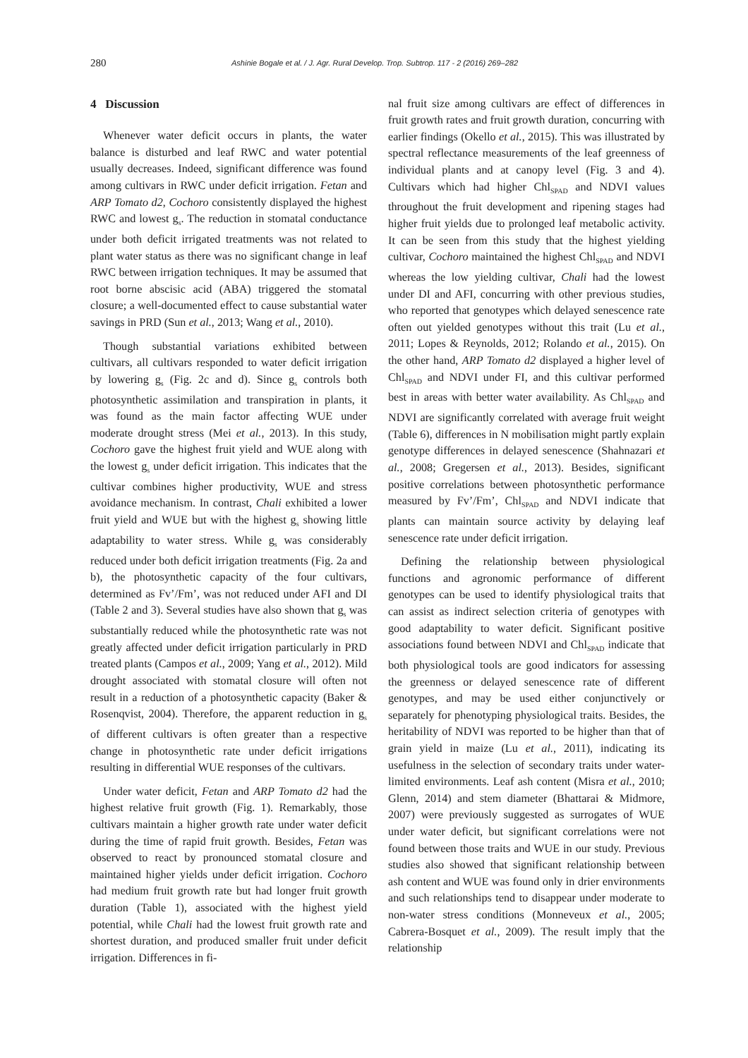280 Ashinie Bogale et al. / J. Agr. Rural Develop. Trop. Subtrop. 117 - 2 (2016) 269–282
4 Discussion
Whenever water deficit occurs in plants, the water balance is disturbed and leaf RWC and water potential usually decreases. Indeed, significant difference was found among cultivars in RWC under deficit irrigation. Fetan and ARP Tomato d2, Cochoro consistently displayed the highest RWC and lowest g<sub>s</sub>. The reduction in stomatal conductance under both deficit irrigated treatments was not related to plant water status as there was no significant change in leaf RWC between irrigation techniques. It may be assumed that root borne abscisic acid (ABA) triggered the stomatal closure; a well-documented effect to cause substantial water savings in PRD (Sun et al., 2013; Wang et al., 2010).
Though substantial variations exhibited between cultivars, all cultivars responded to water deficit irrigation by lowering g<sub>s</sub> (Fig. 2c and d). Since g<sub>s</sub> controls both photosynthetic assimilation and transpiration in plants, it was found as the main factor affecting WUE under moderate drought stress (Mei et al., 2013). In this study, Cochoro gave the highest fruit yield and WUE along with the lowest g<sub>s</sub> under deficit irrigation. This indicates that the cultivar combines higher productivity, WUE and stress avoidance mechanism. In contrast, Chali exhibited a lower fruit yield and WUE but with the highest g<sub>s</sub> showing little adaptability to water stress. While g<sub>s</sub> was considerably reduced under both deficit irrigation treatments (Fig. 2a and b), the photosynthetic capacity of the four cultivars, determined as Fv’/Fm’, was not reduced under AFI and DI (Table 2 and 3). Several studies have also shown that g<sub>s</sub> was substantially reduced while the photosynthetic rate was not greatly affected under deficit irrigation particularly in PRD treated plants (Campos et al., 2009; Yang et al., 2012). Mild drought associated with stomatal closure will often not result in a reduction of a photosynthetic capacity (Baker & Rosenqvist, 2004). Therefore, the apparent reduction in g<sub>s</sub> of different cultivars is often greater than a respective change in photosynthetic rate under deficit irrigations resulting in differential WUE responses of the cultivars.
Under water deficit, Fetan and ARP Tomato d2 had the highest relative fruit growth (Fig. 1). Remarkably, those cultivars maintain a higher growth rate under water deficit during the time of rapid fruit growth. Besides, Fetan was observed to react by pronounced stomatal closure and maintained higher yields under deficit irrigation. Cochoro had medium fruit growth rate but had longer fruit growth duration (Table 1), associated with the highest yield potential, while Chali had the lowest fruit growth rate and shortest duration, and produced smaller fruit under deficit irrigation. Differences in fi-
nal fruit size among cultivars are effect of differences in fruit growth rates and fruit growth duration, concurring with earlier findings (Okello et al., 2015). This was illustrated by spectral reflectance measurements of the leaf greenness of individual plants and at canopy level (Fig. 3 and 4). Cultivars which had higher Chl<sub>SPAD</sub> and NDVI values throughout the fruit development and ripening stages had higher fruit yields due to prolonged leaf metabolic activity. It can be seen from this study that the highest yielding cultivar, Cochoro maintained the highest Chl<sub>SPAD</sub> and NDVI whereas the low yielding cultivar, Chali had the lowest under DI and AFI, concurring with other previous studies, who reported that genotypes which delayed senescence rate often out yielded genotypes without this trait (Lu et al., 2011; Lopes & Reynolds, 2012; Rolando et al., 2015). On the other hand, ARP Tomato d2 displayed a higher level of Chl<sub>SPAD</sub> and NDVI under FI, and this cultivar performed best in areas with better water availability. As Chl<sub>SPAD</sub> and NDVI are significantly correlated with average fruit weight (Table 6), differences in N mobilisation might partly explain genotype differences in delayed senescence (Shahnazari et al., 2008; Gregersen et al., 2013). Besides, significant positive correlations between photosynthetic performance measured by Fv’/Fm’, Chl<sub>SPAD</sub> and NDVI indicate that plants can maintain source activity by delaying leaf senescence rate under deficit irrigation.
Defining the relationship between physiological functions and agronomic performance of different genotypes can be used to identify physiological traits that can assist as indirect selection criteria of genotypes with good adaptability to water deficit. Significant positive associations found between NDVI and Chl<sub>SPAD</sub> indicate that both physiological tools are good indicators for assessing the greenness or delayed senescence rate of different genotypes, and may be used either conjunctively or separately for phenotyping physiological traits. Besides, the heritability of NDVI was reported to be higher than that of grain yield in maize (Lu et al., 2011), indicating its usefulness in the selection of secondary traits under water-limited environments. Leaf ash content (Misra et al., 2010; Glenn, 2014) and stem diameter (Bhattarai & Midmore, 2007) were previously suggested as surrogates of WUE under water deficit, but significant correlations were not found between those traits and WUE in our study. Previous studies also showed that significant relationship between ash content and WUE was found only in drier environments and such relationships tend to disappear under moderate to non-water stress conditions (Monneveux et al., 2005; Cabrera-Bosquet et al., 2009). The result imply that the relationship